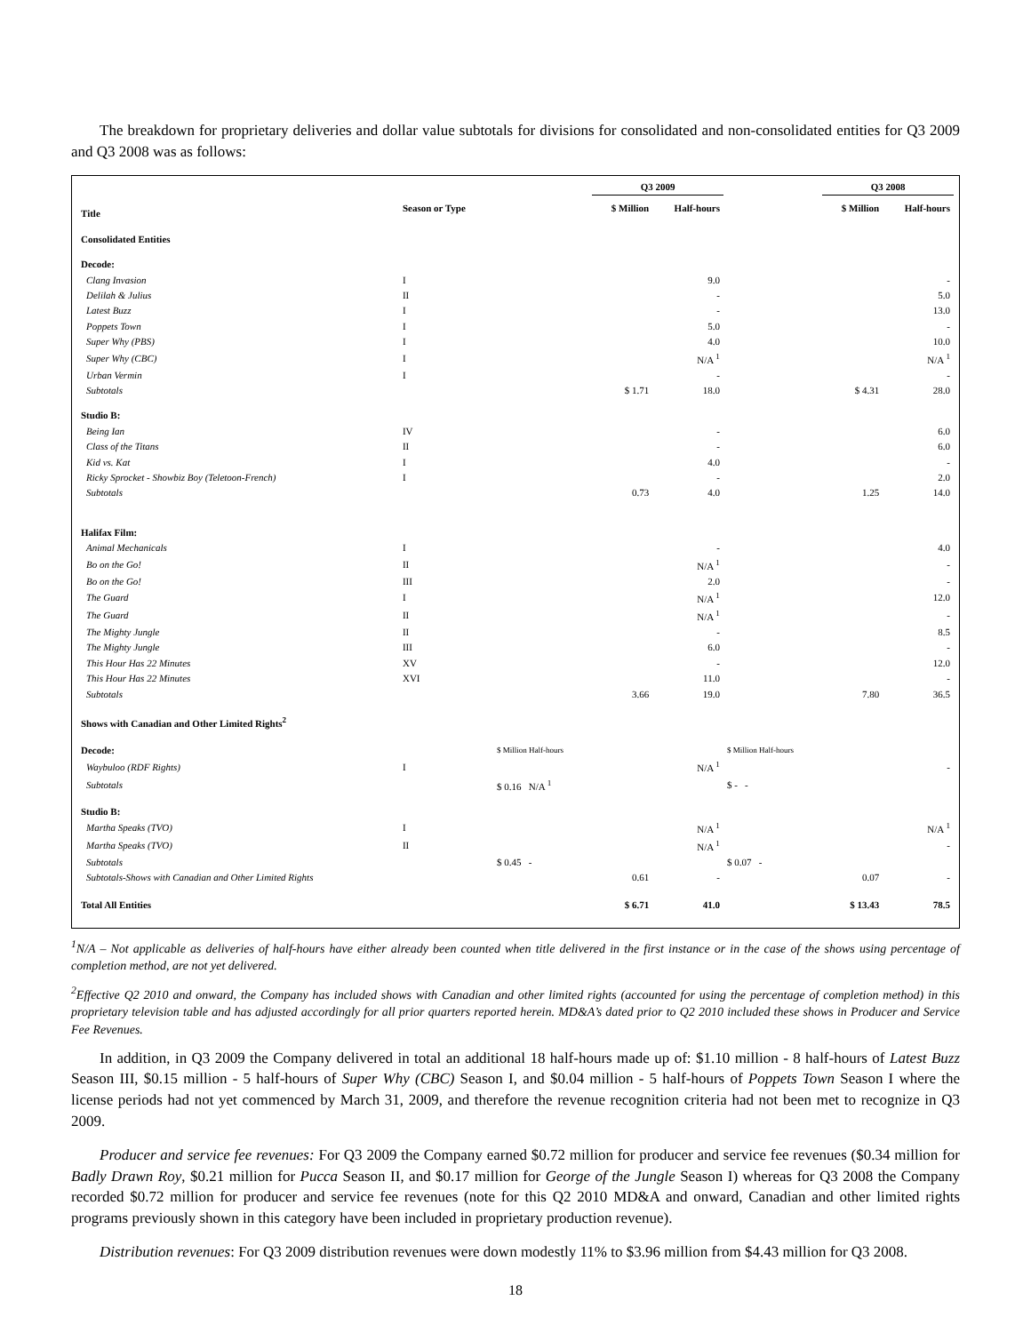The breakdown for proprietary deliveries and dollar value subtotals for divisions for consolidated and non-consolidated entities for Q3 2009 and Q3 2008 was as follows:
| | | | Q3 2009 | | | Q3 2008 | |
| --- | --- | --- | --- | --- | --- | --- | --- |
| Title | Season or Type | | $ Million | Half-hours | | $ Million | Half-hours |
| Consolidated Entities | | | | | | | |
| Decode: | | | | | | | |
| Clang Invasion | I | | | 9.0 | | | - |
| Delilah & Julius | II | | | - | | | 5.0 |
| Latest Buzz | I | | | - | | | 13.0 |
| Poppets Town | I | | | 5.0 | | | - |
| Super Why (PBS) | I | | | 4.0 | | | 10.0 |
| Super Why (CBC) | I | | | N/A <sup>1</sup> | | | N/A <sup>1</sup> |
| Urban Vermin | I | | | - | | | - |
| Subtotals | | | $ 1.71 | 18.0 | | $ 4.31 | 28.0 |
| Studio B: | | | | | | | |
| Being Ian | IV | | | - | | | 6.0 |
| Class of the Titans | II | | | - | | | 6.0 |
| Kid vs. Kat | I | | | 4.0 | | | - |
| Ricky Sprocket - Showbiz Boy (Teletoon-French) | I | | | - | | | 2.0 |
| Subtotals | | | 0.73 | 4.0 | | 1.25 | 14.0 |
| Halifax Film: | | | | | | | |
| Animal Mechanicals | I | | | - | | | 4.0 |
| Bo on the Go! | II | | | N/A <sup>1</sup> | | | - |
| Bo on the Go! | III | | | 2.0 | | | - |
| The Guard | I | | | N/A <sup>1</sup> | | | 12.0 |
| The Guard | II | | | N/A <sup>1</sup> | | | - |
| The Mighty Jungle | II | | | - | | | 8.5 |
| The Mighty Jungle | III | | | 6.0 | | | - |
| This Hour Has 22 Minutes | XV | | | - | | | 12.0 |
| This Hour Has 22 Minutes | XVI | | | 11.0 | | | - |
| Subtotals | | | 3.66 | 19.0 | | 7.80 | 36.5 |
| Shows with Canadian and Other Limited Rights<sup>2</sup> | | | | | | | |
| Decode: | | $ Million Half-hours | | | $ Million Half-hours | | |
| Waybuloo (RDF Rights) | I | | | N/A <sup>1</sup> | | | - |
| Subtotals | | $ 0.16 N/A <sup>1</sup> | | | $ - - | | |
| Studio B: | | | | | | | |
| Martha Speaks (TVO) | I | | | N/A <sup>1</sup> | | | N/A <sup>1</sup> |
| Martha Speaks (TVO) | II | | | N/A <sup>1</sup> | | | - |
| Subtotals | | $ 0.45 - | | | $ 0.07 - | | |
| Subtotals-Shows with Canadian and Other Limited Rights | | | 0.61 | - | | 0.07 | - |
| Total All Entities | | | $ 6.71 | 41.0 | | $ 13.43 | 78.5 |
<sup>1</sup> N/A – Not applicable as deliveries of half-hours have either already been counted when title delivered in the first instance or in the case of the shows using percentage of completion method, are not yet delivered.
<sup>2</sup> Effective Q2 2010 and onward, the Company has included shows with Canadian and other limited rights (accounted for using the percentage of completion method) in this proprietary television table and has adjusted accordingly for all prior quarters reported herein. MD&A’s dated prior to Q2 2010 included these shows in Producer and Service Fee Revenues.
In addition, in Q3 2009 the Company delivered in total an additional 18 half-hours made up of: $1.10 million - 8 half-hours of Latest Buzz Season III, $0.15 million - 5 half-hours of Super Why (CBC) Season I, and $0.04 million - 5 half-hours of Poppets Town Season I where the license periods had not yet commenced by March 31, 2009, and therefore the revenue recognition criteria had not been met to recognize in Q3 2009.
Producer and service fee revenues: For Q3 2009 the Company earned $0.72 million for producer and service fee revenues ($0.34 million for Badly Drawn Roy, $0.21 million for Pucca Season II, and $0.17 million for George of the Jungle Season I) whereas for Q3 2008 the Company recorded $0.72 million for producer and service fee revenues (note for this Q2 2010 MD&A and onward, Canadian and other limited rights programs previously shown in this category have been included in proprietary production revenue).
Distribution revenues: For Q3 2009 distribution revenues were down modestly 11% to $3.96 million from $4.43 million for Q3 2008.
18